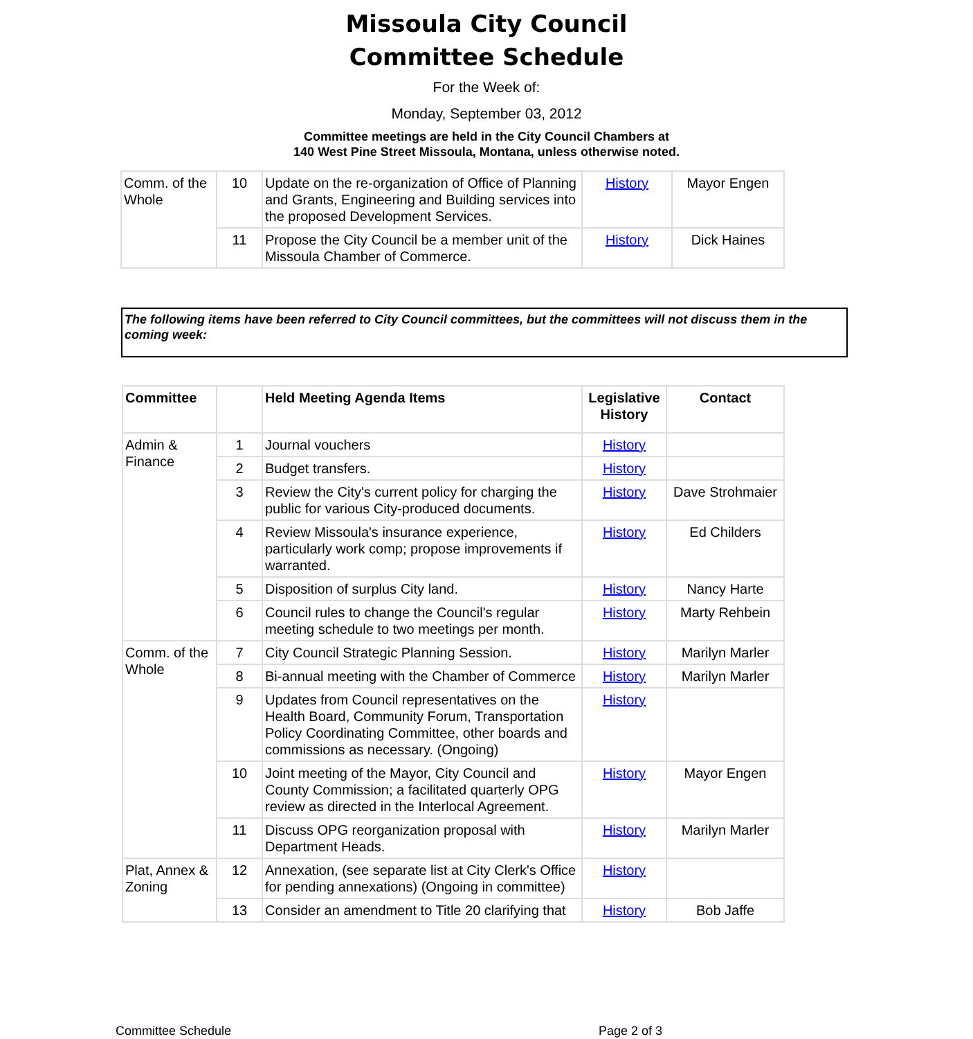Missoula City Council
Committee Schedule
For the Week of:
Monday, September 03, 2012
Committee meetings are held in the City Council Chambers at
140 West Pine Street Missoula, Montana, unless otherwise noted.
| Comm. of the Whole | 10 | Update on the re-organization of Office of Planning and Grants, Engineering and Building services into the proposed Development Services. | History | Mayor Engen |
| | 11 | Propose the City Council be a member unit of the Missoula Chamber of Commerce. | History | Dick Haines |
The following items have been referred to City Council committees, but the committees will not discuss them in the coming week:
| Committee | | Held Meeting Agenda Items | Legislative History | Contact |
| --- | --- | --- | --- | --- |
| Admin & Finance | 1 | Journal vouchers | History | |
| | 2 | Budget transfers. | History | |
| | 3 | Review the City's current policy for charging the public for various City-produced documents. | History | Dave Strohmaier |
| | 4 | Review Missoula's insurance experience, particularly work comp; propose improvements if warranted. | History | Ed Childers |
| | 5 | Disposition of surplus City land. | History | Nancy Harte |
| | 6 | Council rules to change the Council's regular meeting schedule to two meetings per month. | History | Marty Rehbein |
| Comm. of the Whole | 7 | City Council Strategic Planning Session. | History | Marilyn Marler |
| | 8 | Bi-annual meeting with the Chamber of Commerce | History | Marilyn Marler |
| | 9 | Updates from Council representatives on the Health Board, Community Forum, Transportation Policy Coordinating Committee, other boards and commissions as necessary. (Ongoing) | History | |
| | 10 | Joint meeting of the Mayor, City Council and County Commission; a facilitated quarterly OPG review as directed in the Interlocal Agreement. | History | Mayor Engen |
| | 11 | Discuss OPG reorganization proposal with Department Heads. | History | Marilyn Marler |
| Plat, Annex & Zoning | 12 | Annexation, (see separate list at City Clerk's Office for pending annexations) (Ongoing in committee) | History | |
| | 13 | Consider an amendment to Title 20 clarifying that | History | Bob Jaffe |
Committee Schedule Page 2 of 3